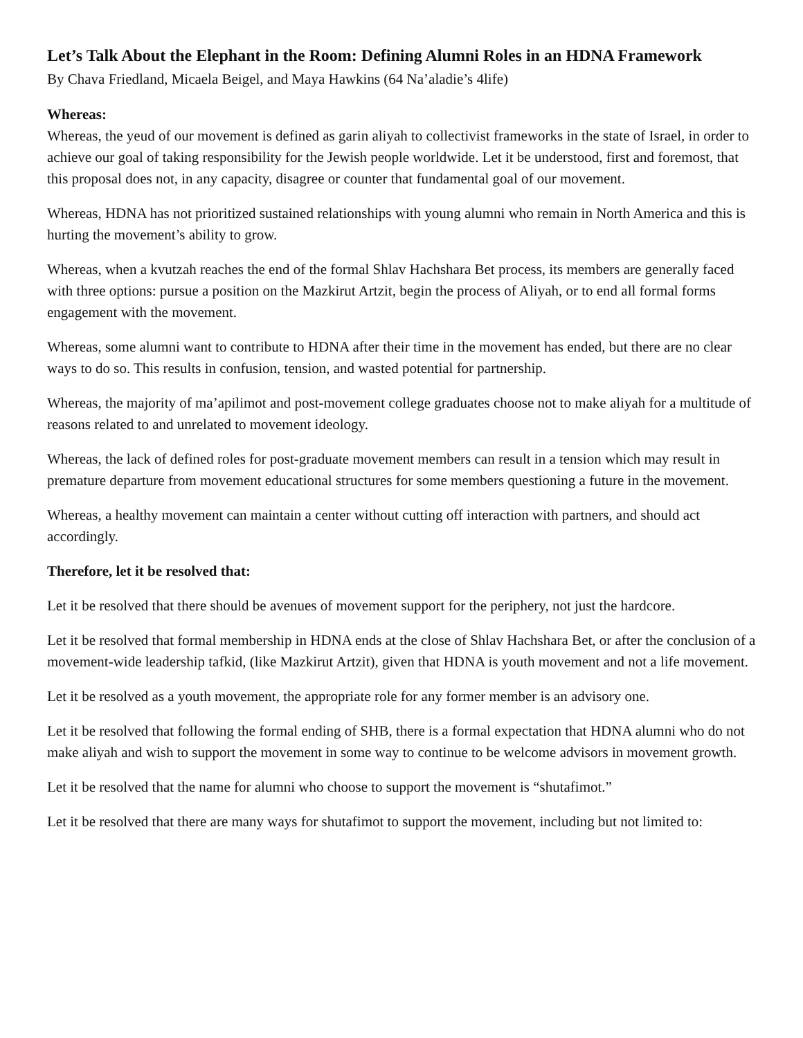Let’s Talk About the Elephant in the Room: Defining Alumni Roles in an HDNA Framework
By Chava Friedland, Micaela Beigel, and Maya Hawkins (64 Na’aladie’s 4life)
Whereas:
Whereas, the yeud of our movement is defined as garin aliyah to collectivist frameworks in the state of Israel, in order to achieve our goal of taking responsibility for the Jewish people worldwide. Let it be understood, first and foremost, that this proposal does not, in any capacity, disagree or counter that fundamental goal of our movement.
Whereas, HDNA has not prioritized sustained relationships with young alumni who remain in North America and this is hurting the movement’s ability to grow.
Whereas, when a kvutzah reaches the end of the formal Shlav Hachshara Bet process, its members are generally faced with three options: pursue a position on the Mazkirut Artzit, begin the process of Aliyah, or to end all formal forms engagement with the movement.
Whereas, some alumni want to contribute to HDNA after their time in the movement has ended, but there are no clear ways to do so. This results in confusion, tension, and wasted potential for partnership.
Whereas, the majority of ma’apilimot and post-movement college graduates choose not to make aliyah for a multitude of reasons related to and unrelated to movement ideology.
Whereas, the lack of defined roles for post-graduate movement members can result in a tension which may result in premature departure from movement educational structures for some members questioning a future in the movement.
Whereas, a healthy movement can maintain a center without cutting off interaction with partners, and should act accordingly.
Therefore, let it be resolved that:
Let it be resolved that there should be avenues of movement support for the periphery, not just the hardcore.
Let it be resolved that formal membership in HDNA ends at the close of Shlav Hachshara Bet, or after the conclusion of a movement-wide leadership tafkid, (like Mazkirut Artzit), given that HDNA is youth movement and not a life movement.
Let it be resolved as a youth movement, the appropriate role for any former member is an advisory one.
Let it be resolved that following the formal ending of SHB, there is a formal expectation that HDNA alumni who do not make aliyah and wish to support the movement in some way to continue to be welcome advisors in movement growth.
Let it be resolved that the name for alumni who choose to support the movement is “shutafimot.”
Let it be resolved that there are many ways for shutafimot to support the movement, including but not limited to: